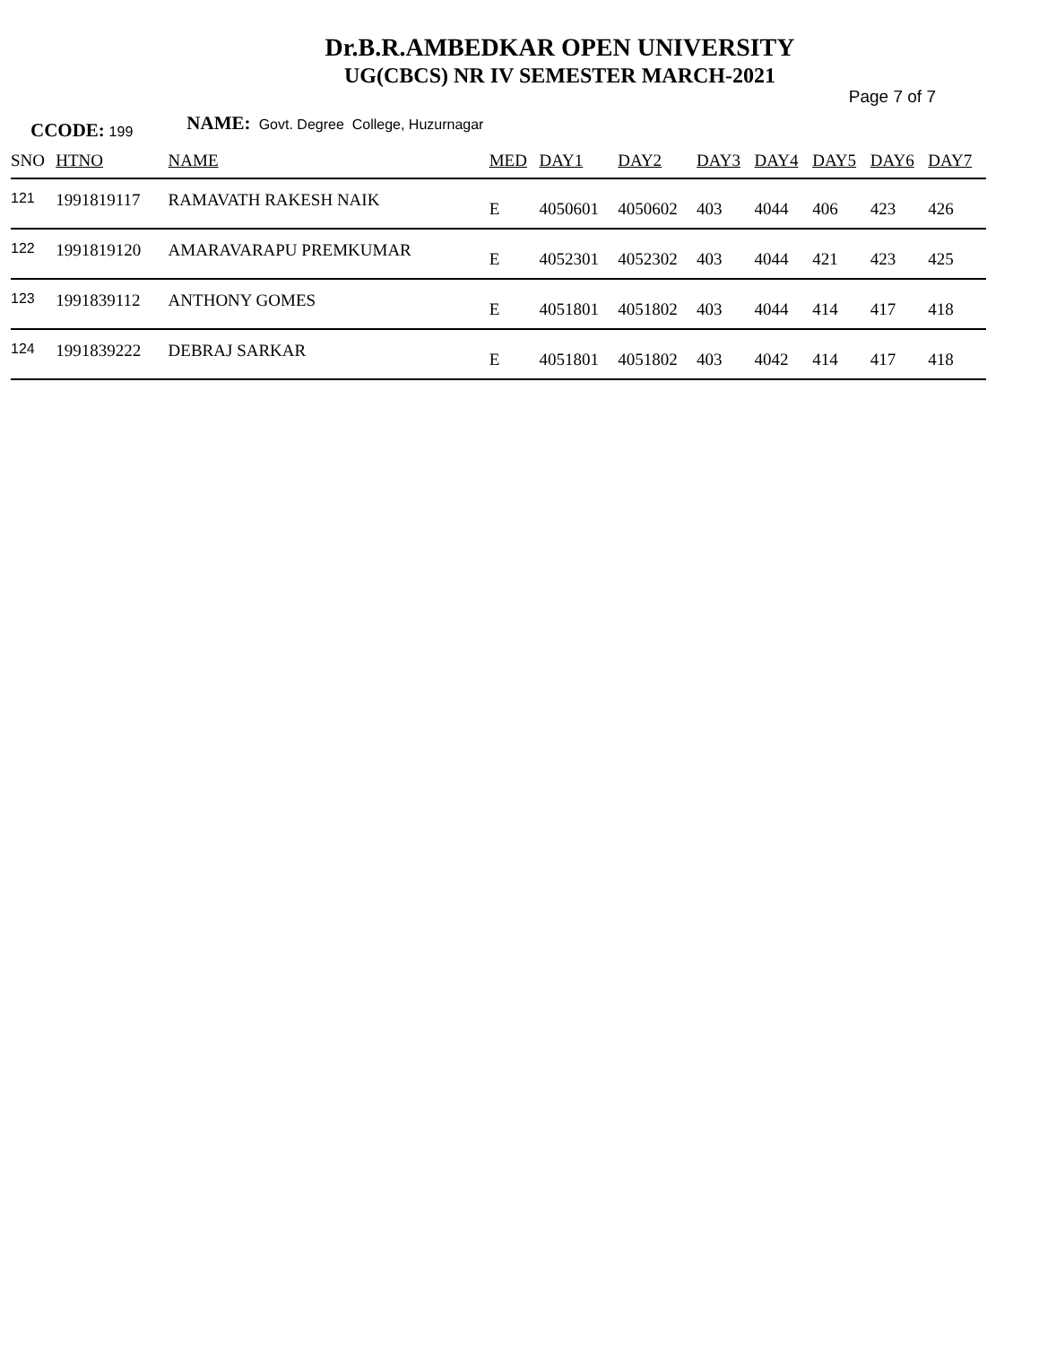Dr.B.R.AMBEDKAR OPEN UNIVERSITY
UG(CBCS) NR IV SEMESTER MARCH-2021
Page 7 of 7
CCODE: 199 NAME: Govt. Degree College, Huzurnagar
| SNO | HTNO | NAME | MED | DAY1 | DAY2 | DAY3 | DAY4 | DAY5 | DAY6 | DAY7 |
| --- | --- | --- | --- | --- | --- | --- | --- | --- | --- | --- |
| 121 | 1991819117 | RAMAVATH RAKESH NAIK | E | 4050601 | 4050602 | 403 | 4044 | 406 | 423 | 426 |
| 122 | 1991819120 | AMARAVARAPU PREMKUMAR | E | 4052301 | 4052302 | 403 | 4044 | 421 | 423 | 425 |
| 123 | 1991839112 | ANTHONY GOMES | E | 4051801 | 4051802 | 403 | 4044 | 414 | 417 | 418 |
| 124 | 1991839222 | DEBRAJ SARKAR | E | 4051801 | 4051802 | 403 | 4042 | 414 | 417 | 418 |